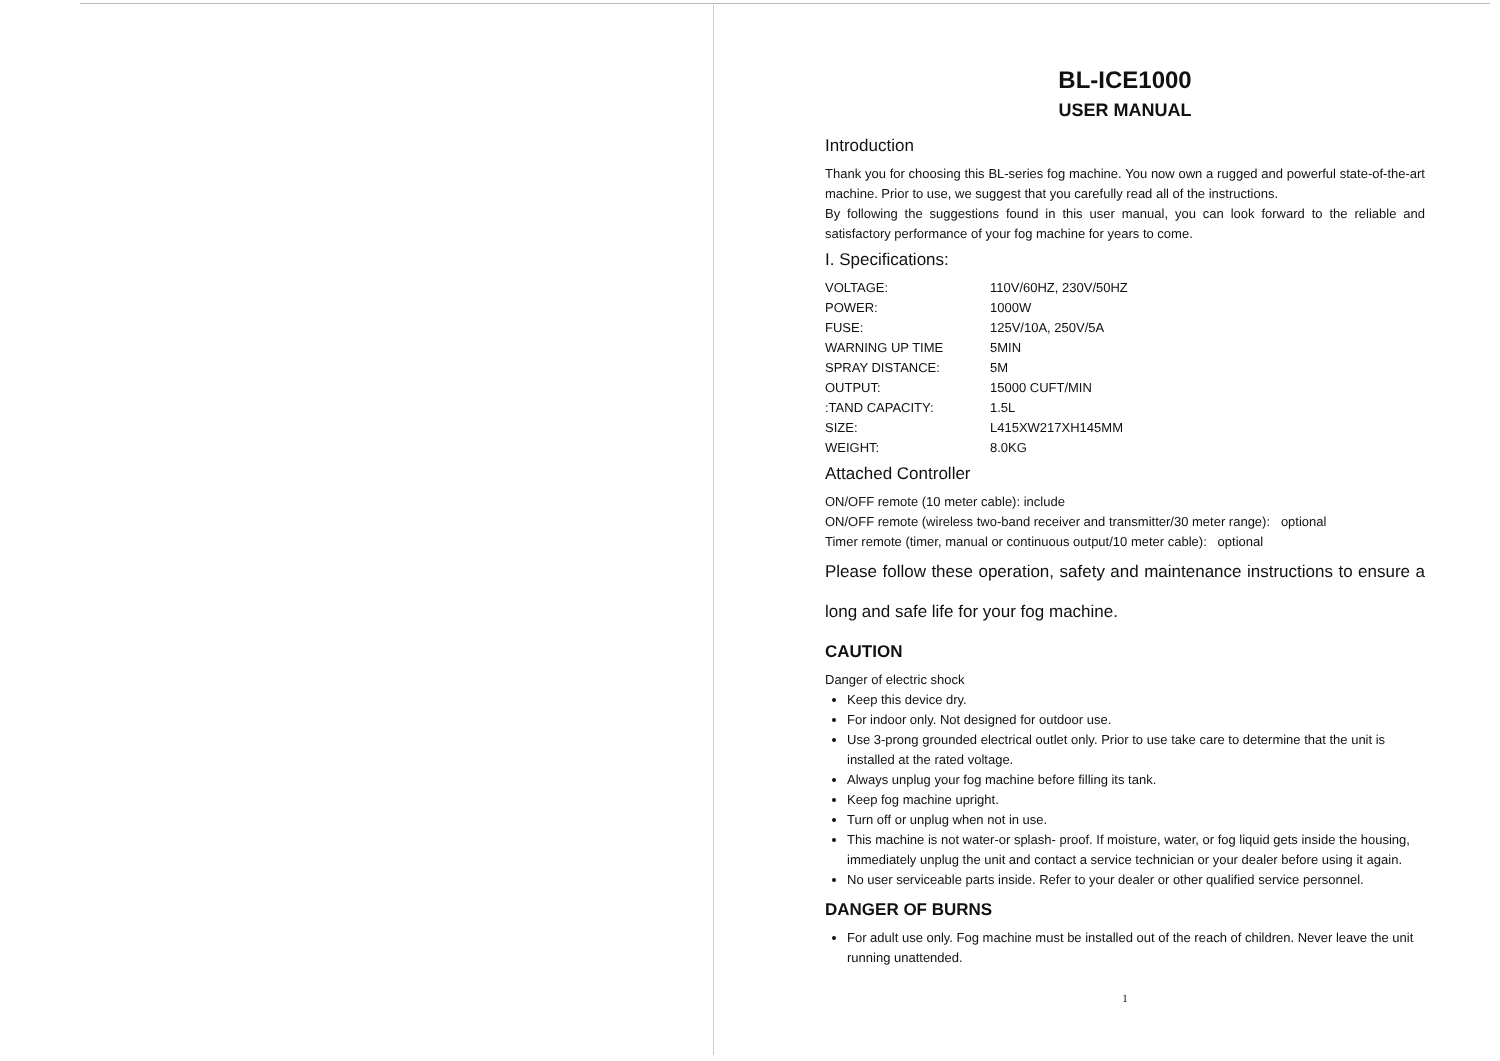BL-ICE1000
USER MANUAL
Introduction
Thank you for choosing this BL-series fog machine. You now own a rugged and powerful state-of-the-art machine. Prior to use, we suggest that you carefully read all of the instructions.
By following the suggestions found in this user manual, you can look forward to the reliable and satisfactory performance of your fog machine for years to come.
I. Specifications:
| VOLTAGE: | 110V/60HZ, 230V/50HZ |
| POWER: | 1000W |
| FUSE: | 125V/10A, 250V/5A |
| WARNING UP TIME | 5MIN |
| SPRAY DISTANCE: | 5M |
| OUTPUT: | 15000 CUFT/MIN |
| :TAND CAPACITY: | 1.5L |
| SIZE: | L415XW217XH145MM |
| WEIGHT: | 8.0KG |
Attached Controller
ON/OFF remote (10 meter cable): include
ON/OFF remote (wireless two-band receiver and transmitter/30 meter range): optional
Timer remote (timer, manual or continuous output/10 meter cable): optional
Please follow these operation, safety and maintenance instructions to ensure a long and safe life for your fog machine.
CAUTION
Danger of electric shock
Keep this device dry.
For indoor only. Not designed for outdoor use.
Use 3-prong grounded electrical outlet only. Prior to use take care to determine that the unit is installed at the rated voltage.
Always unplug your fog machine before filling its tank.
Keep fog machine upright.
Turn off or unplug when not in use.
This machine is not water-or splash- proof. If moisture, water, or fog liquid gets inside the housing, immediately unplug the unit and contact a service technician or your dealer before using it again.
No user serviceable parts inside. Refer to your dealer or other qualified service personnel.
DANGER OF BURNS
For adult use only. Fog machine must be installed out of the reach of children. Never leave the unit running unattended.
1